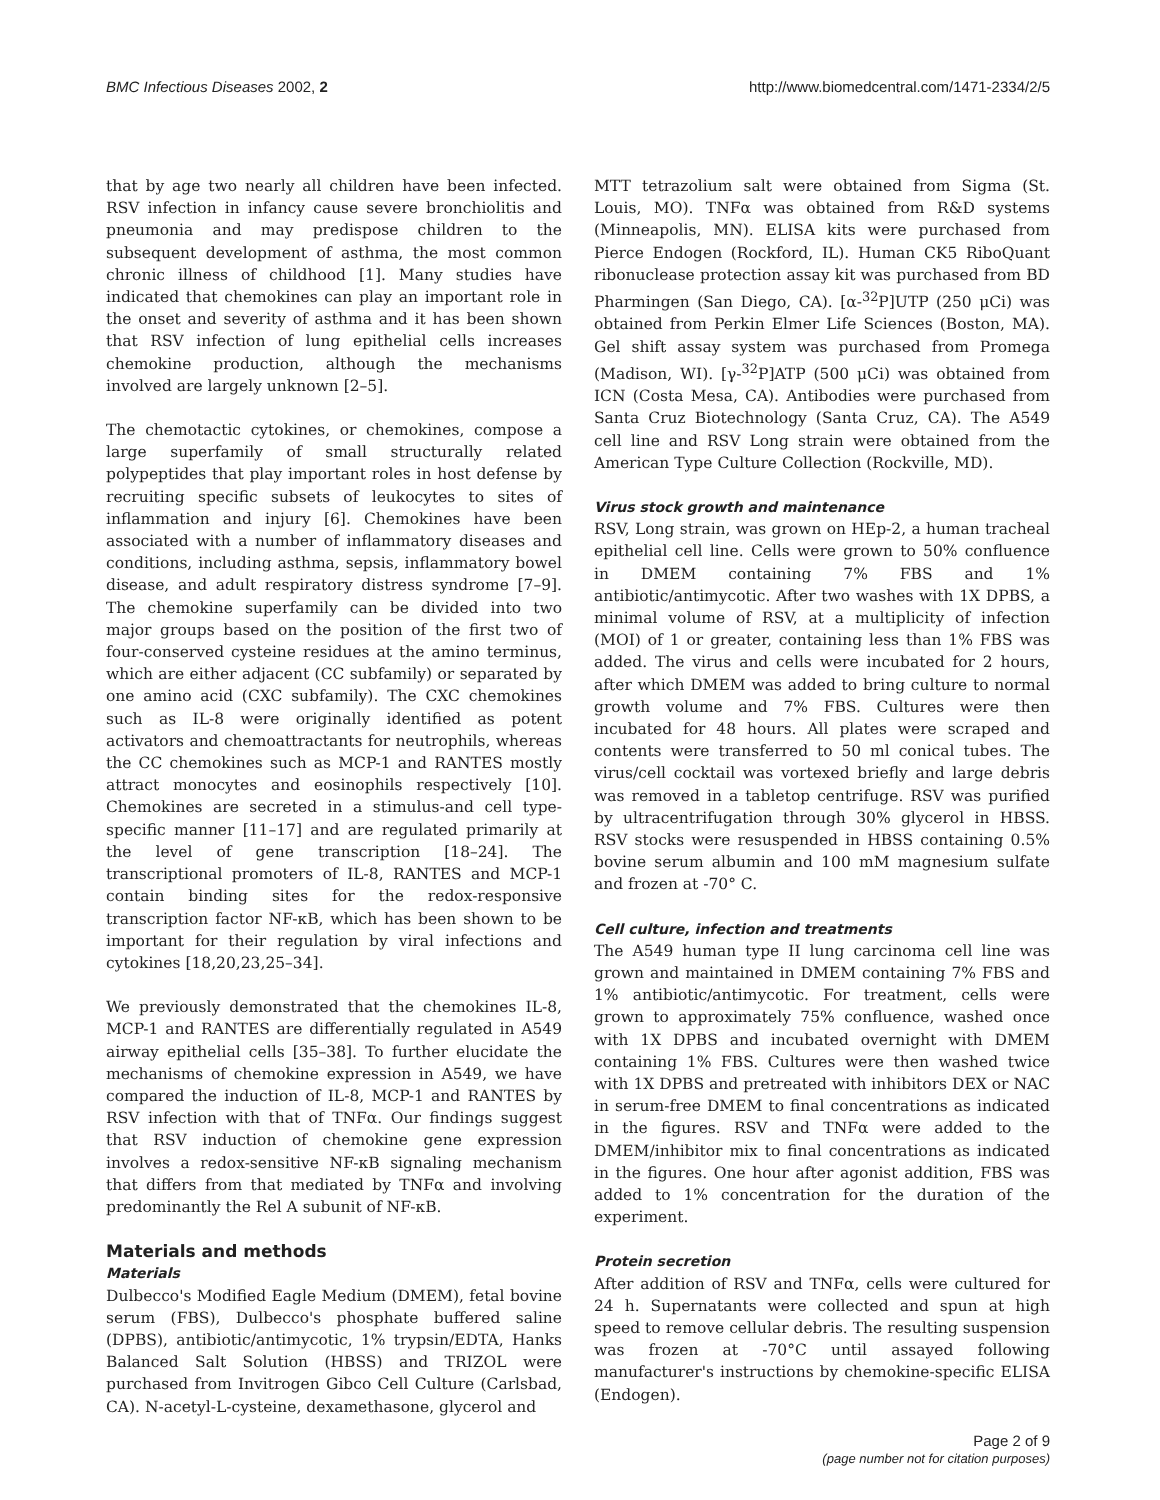BMC Infectious Diseases 2002, 2 http://www.biomedcentral.com/1471-2334/2/5
that by age two nearly all children have been infected. RSV infection in infancy cause severe bronchiolitis and pneumonia and may predispose children to the subsequent development of asthma, the most common chronic illness of childhood [1]. Many studies have indicated that chemokines can play an important role in the onset and severity of asthma and it has been shown that RSV infection of lung epithelial cells increases chemokine production, although the mechanisms involved are largely unknown [2–5].
The chemotactic cytokines, or chemokines, compose a large superfamily of small structurally related polypeptides that play important roles in host defense by recruiting specific subsets of leukocytes to sites of inflammation and injury [6]. Chemokines have been associated with a number of inflammatory diseases and conditions, including asthma, sepsis, inflammatory bowel disease, and adult respiratory distress syndrome [7–9]. The chemokine superfamily can be divided into two major groups based on the position of the first two of four-conserved cysteine residues at the amino terminus, which are either adjacent (CC subfamily) or separated by one amino acid (CXC subfamily). The CXC chemokines such as IL-8 were originally identified as potent activators and chemoattractants for neutrophils, whereas the CC chemokines such as MCP-1 and RANTES mostly attract monocytes and eosinophils respectively [10]. Chemokines are secreted in a stimulus-and cell type-specific manner [11–17] and are regulated primarily at the level of gene transcription [18–24]. The transcriptional promoters of IL-8, RANTES and MCP-1 contain binding sites for the redox-responsive transcription factor NF-κB, which has been shown to be important for their regulation by viral infections and cytokines [18,20,23,25–34].
We previously demonstrated that the chemokines IL-8, MCP-1 and RANTES are differentially regulated in A549 airway epithelial cells [35–38]. To further elucidate the mechanisms of chemokine expression in A549, we have compared the induction of IL-8, MCP-1 and RANTES by RSV infection with that of TNFα. Our findings suggest that RSV induction of chemokine gene expression involves a redox-sensitive NF-κB signaling mechanism that differs from that mediated by TNFα and involving predominantly the Rel A subunit of NF-κB.
Materials and methods
Materials
Dulbecco's Modified Eagle Medium (DMEM), fetal bovine serum (FBS), Dulbecco's phosphate buffered saline (DPBS), antibiotic/antimycotic, 1% trypsin/EDTA, Hanks Balanced Salt Solution (HBSS) and TRIZOL were purchased from Invitrogen Gibco Cell Culture (Carlsbad, CA). N-acetyl-L-cysteine, dexamethasone, glycerol and
MTT tetrazolium salt were obtained from Sigma (St. Louis, MO). TNFα was obtained from R&D systems (Minneapolis, MN). ELISA kits were purchased from Pierce Endogen (Rockford, IL). Human CK5 RiboQuant ribonuclease protection assay kit was purchased from BD Pharmingen (San Diego, CA). [α-<sup>32</sup>P]UTP (250 μCi) was obtained from Perkin Elmer Life Sciences (Boston, MA). Gel shift assay system was purchased from Promega (Madison, WI). [γ-<sup>32</sup>P]ATP (500 μCi) was obtained from ICN (Costa Mesa, CA). Antibodies were purchased from Santa Cruz Biotechnology (Santa Cruz, CA). The A549 cell line and RSV Long strain were obtained from the American Type Culture Collection (Rockville, MD).
Virus stock growth and maintenance
RSV, Long strain, was grown on HEp-2, a human tracheal epithelial cell line. Cells were grown to 50% confluence in DMEM containing 7% FBS and 1% antibiotic/antimycotic. After two washes with 1X DPBS, a minimal volume of RSV, at a multiplicity of infection (MOI) of 1 or greater, containing less than 1% FBS was added. The virus and cells were incubated for 2 hours, after which DMEM was added to bring culture to normal growth volume and 7% FBS. Cultures were then incubated for 48 hours. All plates were scraped and contents were transferred to 50 ml conical tubes. The virus/cell cocktail was vortexed briefly and large debris was removed in a tabletop centrifuge. RSV was purified by ultracentrifugation through 30% glycerol in HBSS. RSV stocks were resuspended in HBSS containing 0.5% bovine serum albumin and 100 mM magnesium sulfate and frozen at -70° C.
Cell culture, infection and treatments
The A549 human type II lung carcinoma cell line was grown and maintained in DMEM containing 7% FBS and 1% antibiotic/antimycotic. For treatment, cells were grown to approximately 75% confluence, washed once with 1X DPBS and incubated overnight with DMEM containing 1% FBS. Cultures were then washed twice with 1X DPBS and pretreated with inhibitors DEX or NAC in serum-free DMEM to final concentrations as indicated in the figures. RSV and TNFα were added to the DMEM/inhibitor mix to final concentrations as indicated in the figures. One hour after agonist addition, FBS was added to 1% concentration for the duration of the experiment.
Protein secretion
After addition of RSV and TNFα, cells were cultured for 24 h. Supernatants were collected and spun at high speed to remove cellular debris. The resulting suspension was frozen at -70°C until assayed following manufacturer's instructions by chemokine-specific ELISA (Endogen).
Page 2 of 9
(page number not for citation purposes)